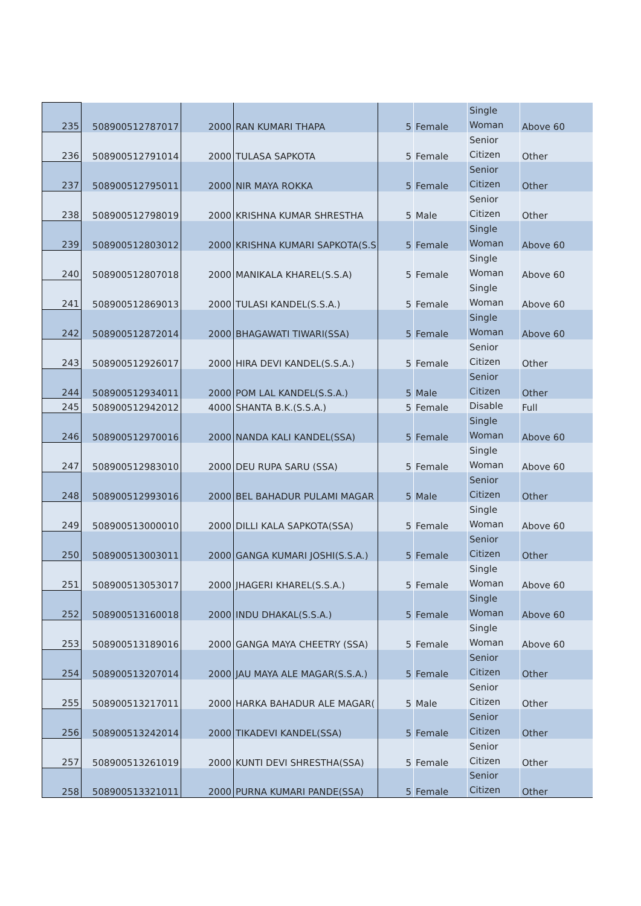| 235 | 508900512787017 | 2000 | RAN KUMARI THAPA | 5 | Female | Single Woman | Above 60 |
| 236 | 508900512791014 | 2000 | TULASA SAPKOTA | 5 | Female | Senior Citizen | Other |
| 237 | 508900512795011 | 2000 | NIR MAYA ROKKA | 5 | Female | Senior Citizen | Other |
| 238 | 508900512798019 | 2000 | KRISHNA KUMAR SHRESTHA | 5 | Male | Senior Citizen | Other |
| 239 | 508900512803012 | 2000 | KRISHNA KUMARI SAPKOTA(S.S | 5 | Female | Single Woman | Above 60 |
| 240 | 508900512807018 | 2000 | MANIKALA KHAREL(S.S.A) | 5 | Female | Single Woman | Above 60 |
| 241 | 508900512869013 | 2000 | TULASI KANDEL(S.S.A.) | 5 | Female | Single Woman | Above 60 |
| 242 | 508900512872014 | 2000 | BHAGAWATI TIWARI(SSA) | 5 | Female | Single Woman | Above 60 |
| 243 | 508900512926017 | 2000 | HIRA DEVI KANDEL(S.S.A.) | 5 | Female | Senior Citizen | Other |
| 244 | 508900512934011 | 2000 | POM LAL KANDEL(S.S.A.) | 5 | Male | Senior Citizen | Other |
| 245 | 508900512942012 | 4000 | SHANTA B.K.(S.S.A.) | 5 | Female | Disable | Full |
| 246 | 508900512970016 | 2000 | NANDA KALI KANDEL(SSA) | 5 | Female | Single Woman | Above 60 |
| 247 | 508900512983010 | 2000 | DEU RUPA SARU (SSA) | 5 | Female | Single Woman | Above 60 |
| 248 | 508900512993016 | 2000 | BEL BAHADUR PULAMI MAGAR | 5 | Male | Senior Citizen | Other |
| 249 | 508900513000010 | 2000 | DILLI KALA SAPKOTA(SSA) | 5 | Female | Single Woman | Above 60 |
| 250 | 508900513003011 | 2000 | GANGA KUMARI JOSHI(S.S.A.) | 5 | Female | Senior Citizen | Other |
| 251 | 508900513053017 | 2000 | JHAGERI KHAREL(S.S.A.) | 5 | Female | Single Woman | Above 60 |
| 252 | 508900513160018 | 2000 | INDU DHAKAL(S.S.A.) | 5 | Female | Single Woman | Above 60 |
| 253 | 508900513189016 | 2000 | GANGA MAYA CHEETRY (SSA) | 5 | Female | Single Woman | Above 60 |
| 254 | 508900513207014 | 2000 | JAU MAYA ALE MAGAR(S.S.A.) | 5 | Female | Senior Citizen | Other |
| 255 | 508900513217011 | 2000 | HARKA BAHADUR ALE MAGAR( | 5 | Male | Senior Citizen | Other |
| 256 | 508900513242014 | 2000 | TIKADEVI KANDEL(SSA) | 5 | Female | Senior Citizen | Other |
| 257 | 508900513261019 | 2000 | KUNTI DEVI SHRESTHA(SSA) | 5 | Female | Senior Citizen | Other |
| 258 | 508900513321011 | 2000 | PURNA KUMARI PANDE(SSA) | 5 | Female | Senior Citizen | Other |